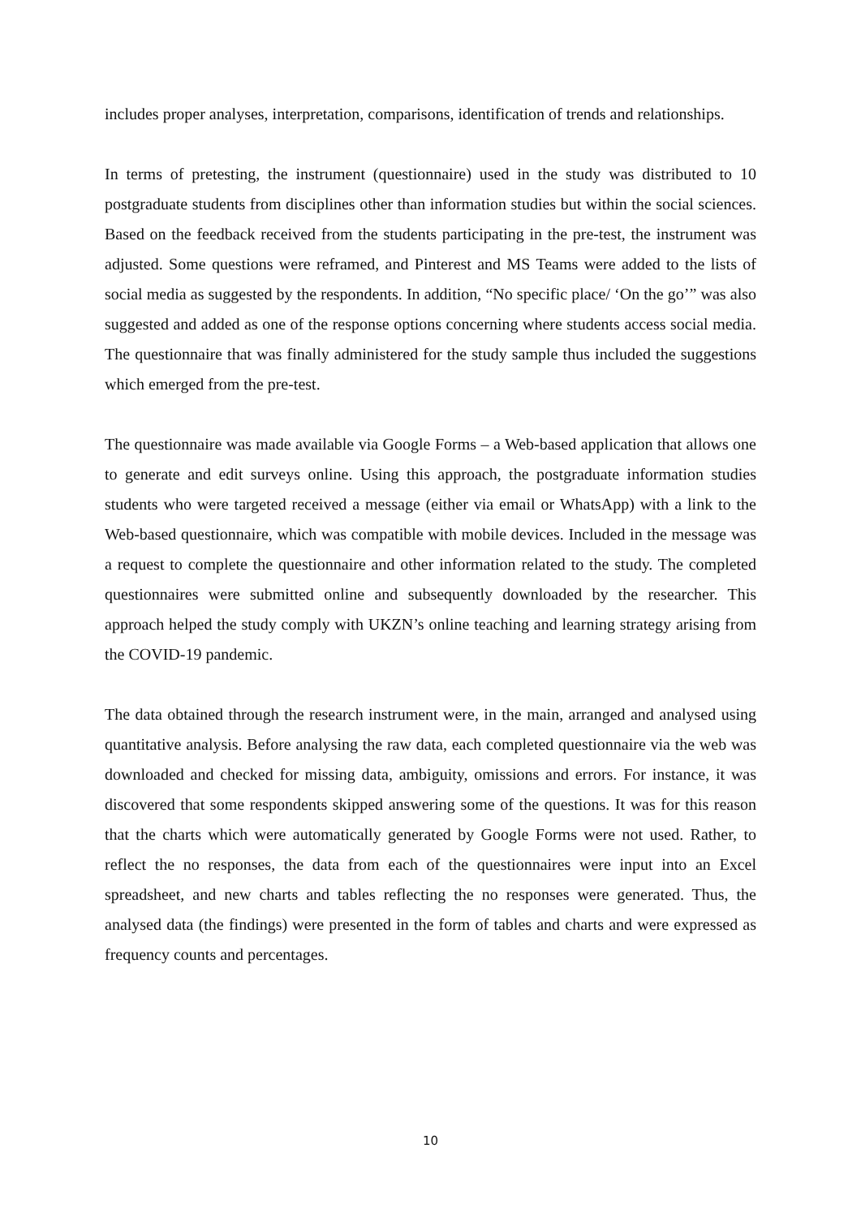includes proper analyses, interpretation, comparisons, identification of trends and relationships.
In terms of pretesting, the instrument (questionnaire) used in the study was distributed to 10 postgraduate students from disciplines other than information studies but within the social sciences. Based on the feedback received from the students participating in the pre-test, the instrument was adjusted. Some questions were reframed, and Pinterest and MS Teams were added to the lists of social media as suggested by the respondents. In addition, “No specific place/ ‘On the go’” was also suggested and added as one of the response options concerning where students access social media. The questionnaire that was finally administered for the study sample thus included the suggestions which emerged from the pre-test.
The questionnaire was made available via Google Forms – a Web-based application that allows one to generate and edit surveys online. Using this approach, the postgraduate information studies students who were targeted received a message (either via email or WhatsApp) with a link to the Web-based questionnaire, which was compatible with mobile devices. Included in the message was a request to complete the questionnaire and other information related to the study. The completed questionnaires were submitted online and subsequently downloaded by the researcher. This approach helped the study comply with UKZN’s online teaching and learning strategy arising from the COVID-19 pandemic.
The data obtained through the research instrument were, in the main, arranged and analysed using quantitative analysis. Before analysing the raw data, each completed questionnaire via the web was downloaded and checked for missing data, ambiguity, omissions and errors. For instance, it was discovered that some respondents skipped answering some of the questions. It was for this reason that the charts which were automatically generated by Google Forms were not used. Rather, to reflect the no responses, the data from each of the questionnaires were input into an Excel spreadsheet, and new charts and tables reflecting the no responses were generated. Thus, the analysed data (the findings) were presented in the form of tables and charts and were expressed as frequency counts and percentages.
10